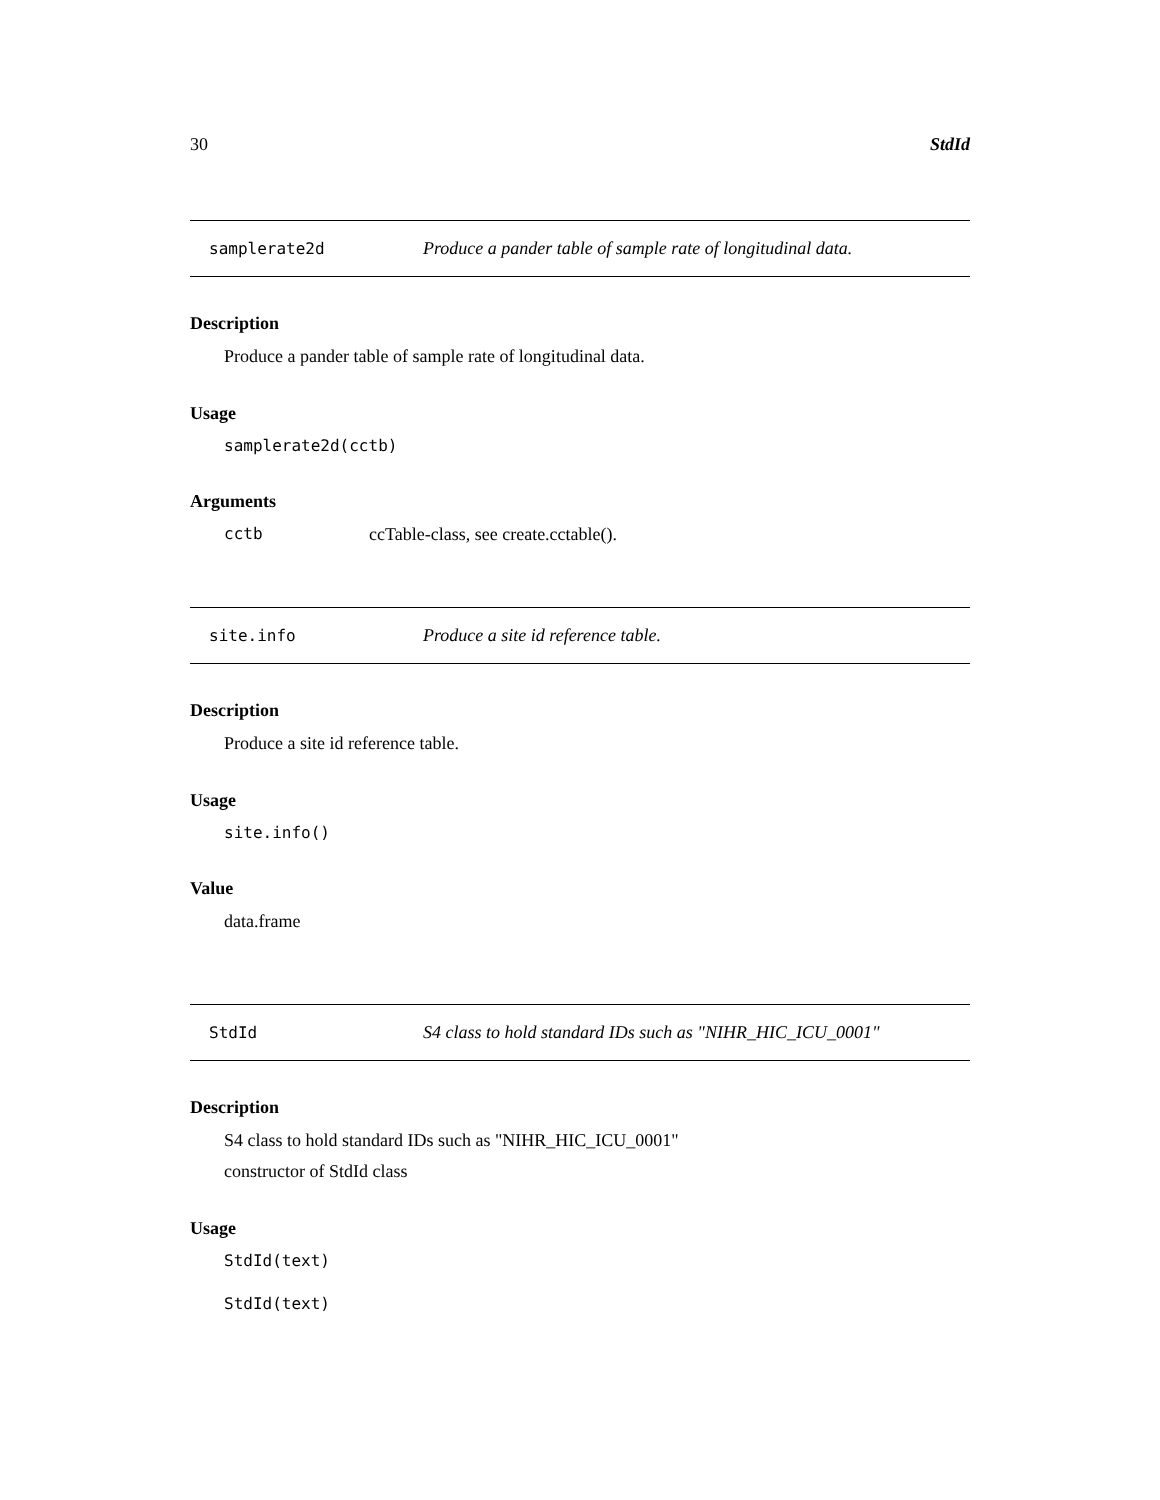30 StdId
samplerate2d Produce a pander table of sample rate of longitudinal data.
Description
Produce a pander table of sample rate of longitudinal data.
Usage
samplerate2d(cctb)
Arguments
cctb ccTable-class, see create.cctable().
site.info Produce a site id reference table.
Description
Produce a site id reference table.
Usage
site.info()
Value
data.frame
StdId S4 class to hold standard IDs such as "NIHR_HIC_ICU_0001"
Description
S4 class to hold standard IDs such as "NIHR_HIC_ICU_0001"
constructor of StdId class
Usage
StdId(text)
StdId(text)